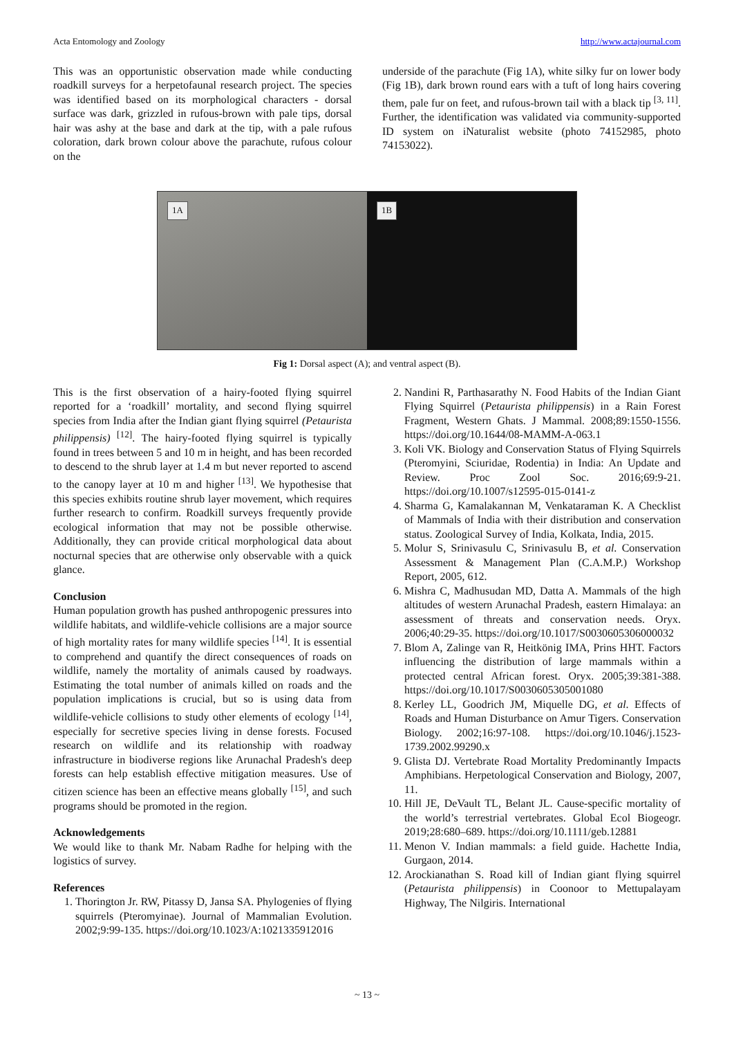Acta Entomology and Zoology http://www.actajournal.com
This was an opportunistic observation made while conducting roadkill surveys for a herpetofaunal research project. The species was identified based on its morphological characters - dorsal surface was dark, grizzled in rufous-brown with pale tips, dorsal hair was ashy at the base and dark at the tip, with a pale rufous coloration, dark brown colour above the parachute, rufous colour on the
underside of the parachute (Fig 1A), white silky fur on lower body (Fig 1B), dark brown round ears with a tuft of long hairs covering them, pale fur on feet, and rufous-brown tail with a black tip <sup>[3, 11]</sup>. Further, the identification was validated via community-supported ID system on iNaturalist website (photo 74152985, photo 74153022).
1A
1B
Fig 1: Dorsal aspect (A); and ventral aspect (B).
This is the first observation of a hairy-footed flying squirrel reported for a ‘roadkill’ mortality, and second flying squirrel species from India after the Indian giant flying squirrel (Petaurista philippensis) <sup>[12]</sup>. The hairy-footed flying squirrel is typically found in trees between 5 and 10 m in height, and has been recorded to descend to the shrub layer at 1.4 m but never reported to ascend to the canopy layer at 10 m and higher <sup>[13]</sup>. We hypothesise that this species exhibits routine shrub layer movement, which requires further research to confirm. Roadkill surveys frequently provide ecological information that may not be possible otherwise. Additionally, they can provide critical morphological data about nocturnal species that are otherwise only observable with a quick glance.
Conclusion
Human population growth has pushed anthropogenic pressures into wildlife habitats, and wildlife-vehicle collisions are a major source of high mortality rates for many wildlife species <sup>[14]</sup>. It is essential to comprehend and quantify the direct consequences of roads on wildlife, namely the mortality of animals caused by roadways. Estimating the total number of animals killed on roads and the population implications is crucial, but so is using data from wildlife-vehicle collisions to study other elements of ecology <sup>[14]</sup>, especially for secretive species living in dense forests. Focused research on wildlife and its relationship with roadway infrastructure in biodiverse regions like Arunachal Pradesh's deep forests can help establish effective mitigation measures. Use of citizen science has been an effective means globally <sup>[15]</sup>, and such programs should be promoted in the region.
Acknowledgements
We would like to thank Mr. Nabam Radhe for helping with the logistics of survey.
References
1. Thorington Jr. RW, Pitassy D, Jansa SA. Phylogenies of flying squirrels (Pteromyinae). Journal of Mammalian Evolution. 2002;9:99-135. https://doi.org/10.1023/A:1021335912016
2. Nandini R, Parthasarathy N. Food Habits of the Indian Giant Flying Squirrel (Petaurista philippensis) in a Rain Forest Fragment, Western Ghats. J Mammal. 2008;89:1550-1556. https://doi.org/10.1644/08-MAMM-A-063.1
3. Koli VK. Biology and Conservation Status of Flying Squirrels (Pteromyini, Sciuridae, Rodentia) in India: An Update and Review. Proc Zool Soc. 2016;69:9-21. https://doi.org/10.1007/s12595-015-0141-z
4. Sharma G, Kamalakannan M, Venkataraman K. A Checklist of Mammals of India with their distribution and conservation status. Zoological Survey of India, Kolkata, India, 2015.
5. Molur S, Srinivasulu C, Srinivasulu B, et al. Conservation Assessment & Management Plan (C.A.M.P.) Workshop Report, 2005, 612.
6. Mishra C, Madhusudan MD, Datta A. Mammals of the high altitudes of western Arunachal Pradesh, eastern Himalaya: an assessment of threats and conservation needs. Oryx. 2006;40:29-35. https://doi.org/10.1017/S0030605306000032
7. Blom A, Zalinge van R, Heitkönig IMA, Prins HHT. Factors influencing the distribution of large mammals within a protected central African forest. Oryx. 2005;39:381-388. https://doi.org/10.1017/S0030605305001080
8. Kerley LL, Goodrich JM, Miquelle DG, et al. Effects of Roads and Human Disturbance on Amur Tigers. Conservation Biology. 2002;16:97-108. https://doi.org/10.1046/j.1523-1739.2002.99290.x
9. Glista DJ. Vertebrate Road Mortality Predominantly Impacts Amphibians. Herpetological Conservation and Biology, 2007, 11.
10. Hill JE, DeVault TL, Belant JL. Cause-specific mortality of the world’s terrestrial vertebrates. Global Ecol Biogeogr. 2019;28:680–689. https://doi.org/10.1111/geb.12881
11. Menon V. Indian mammals: a field guide. Hachette India, Gurgaon, 2014.
12. Arockianathan S. Road kill of Indian giant flying squirrel (Petaurista philippensis) in Coonoor to Mettupalayam Highway, The Nilgiris. International
~ 13 ~